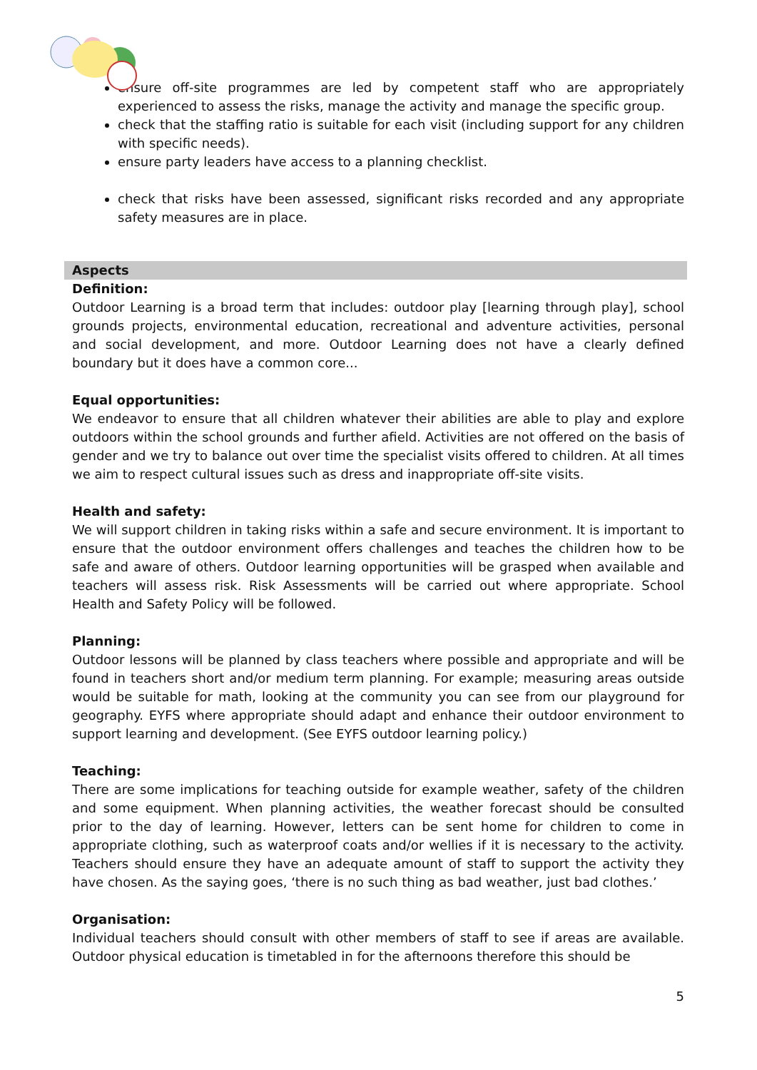ensure off-site programmes are led by competent staff who are appropriately experienced to assess the risks, manage the activity and manage the specific group.
check that the staffing ratio is suitable for each visit (including support for any children with specific needs).
ensure party leaders have access to a planning checklist.
check that risks have been assessed, significant risks recorded and any appropriate safety measures are in place.
Aspects
Definition:
Outdoor Learning is a broad term that includes: outdoor play [learning through play], school grounds projects, environmental education, recreational and adventure activities, personal and social development, and more. Outdoor Learning does not have a clearly defined boundary but it does have a common core...
Equal opportunities:
We endeavor to ensure that all children whatever their abilities are able to play and explore outdoors within the school grounds and further afield. Activities are not offered on the basis of gender and we try to balance out over time the specialist visits offered to children. At all times we aim to respect cultural issues such as dress and inappropriate off-site visits.
Health and safety:
We will support children in taking risks within a safe and secure environment. It is important to ensure that the outdoor environment offers challenges and teaches the children how to be safe and aware of others. Outdoor learning opportunities will be grasped when available and teachers will assess risk. Risk Assessments will be carried out where appropriate. School Health and Safety Policy will be followed.
Planning:
Outdoor lessons will be planned by class teachers where possible and appropriate and will be found in teachers short and/or medium term planning. For example; measuring areas outside would be suitable for math, looking at the community you can see from our playground for geography. EYFS where appropriate should adapt and enhance their outdoor environment to support learning and development. (See EYFS outdoor learning policy.)
Teaching:
There are some implications for teaching outside for example weather, safety of the children and some equipment. When planning activities, the weather forecast should be consulted prior to the day of learning. However, letters can be sent home for children to come in appropriate clothing, such as waterproof coats and/or wellies if it is necessary to the activity. Teachers should ensure they have an adequate amount of staff to support the activity they have chosen. As the saying goes, ‘there is no such thing as bad weather, just bad clothes.’
Organisation:
Individual teachers should consult with other members of staff to see if areas are available. Outdoor physical education is timetabled in for the afternoons therefore this should be
5